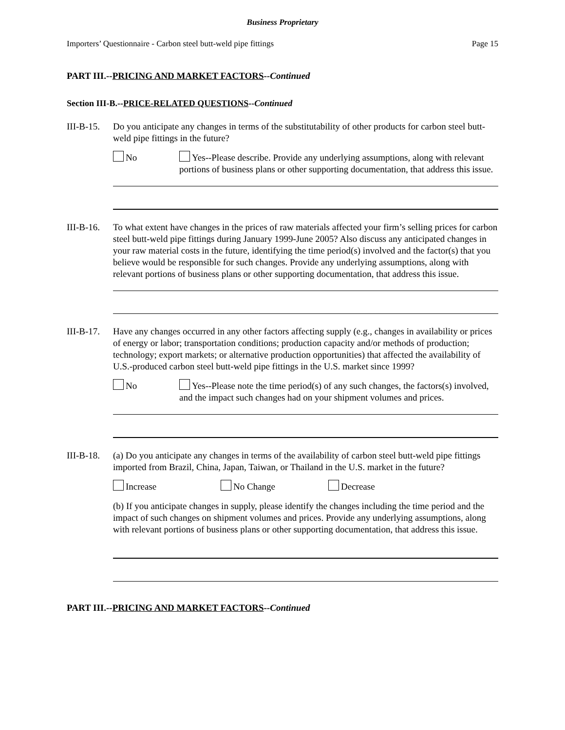Business Proprietary
Importers’ Questionnaire - Carbon steel butt-weld pipe fittings Page 15
PART III.--PRICING AND MARKET FACTORS--Continued
Section III-B.--PRICE-RELATED QUESTIONS--Continued
III-B-15.
Do you anticipate any changes in terms of the substitutability of other products for carbon steel butt-weld pipe fittings in the future?
No Yes--Please describe. Provide any underlying assumptions, along with relevant portions of business plans or other supporting documentation, that address this issue.
III-B-16.
To what extent have changes in the prices of raw materials affected your firm’s selling prices for carbon steel butt-weld pipe fittings during January 1999-June 2005? Also discuss any anticipated changes in your raw material costs in the future, identifying the time period(s) involved and the factor(s) that you believe would be responsible for such changes. Provide any underlying assumptions, along with relevant portions of business plans or other supporting documentation, that address this issue.
III-B-17.
Have any changes occurred in any other factors affecting supply (e.g., changes in availability or prices of energy or labor; transportation conditions; production capacity and/or methods of production; technology; export markets; or alternative production opportunities) that affected the availability of U.S.-produced carbon steel butt-weld pipe fittings in the U.S. market since 1999?
No Yes--Please note the time period(s) of any such changes, the factors(s) involved, and the impact such changes had on your shipment volumes and prices.
III-B-18.
(a) Do you anticipate any changes in terms of the availability of carbon steel butt-weld pipe fittings imported from Brazil, China, Japan, Taiwan, or Thailand in the U.S. market in the future?
Increase No Change Decrease
(b) If you anticipate changes in supply, please identify the changes including the time period and the impact of such changes on shipment volumes and prices. Provide any underlying assumptions, along with relevant portions of business plans or other supporting documentation, that address this issue.
PART III.--PRICING AND MARKET FACTORS--Continued